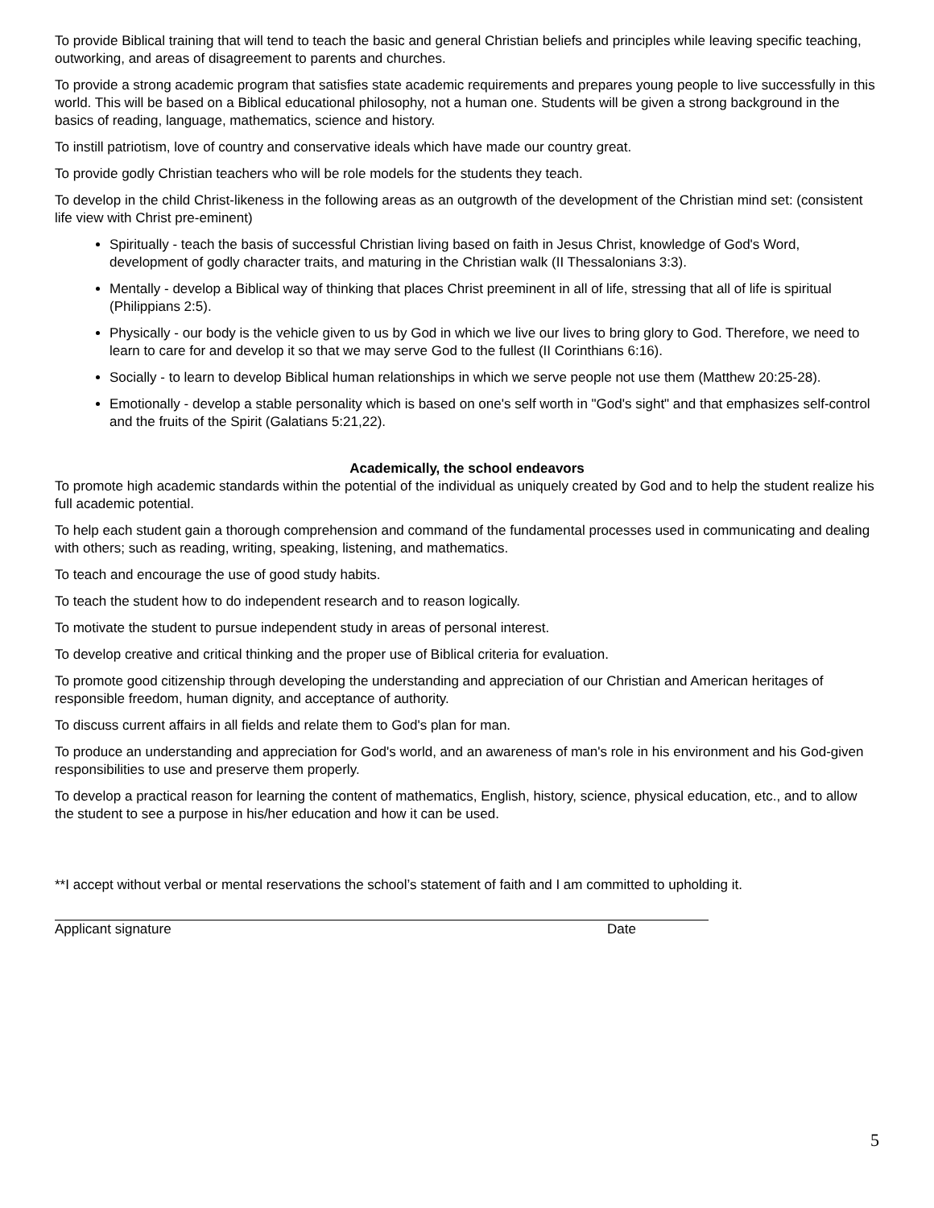To provide Biblical training that will tend to teach the basic and general Christian beliefs and principles while leaving specific teaching, outworking, and areas of disagreement to parents and churches.
To provide a strong academic program that satisfies state academic requirements and prepares young people to live successfully in this world. This will be based on a Biblical educational philosophy, not a human one. Students will be given a strong background in the basics of reading, language, mathematics, science and history.
To instill patriotism, love of country and conservative ideals which have made our country great.
To provide godly Christian teachers who will be role models for the students they teach.
To develop in the child Christ-likeness in the following areas as an outgrowth of the development of the Christian mind set: (consistent life view with Christ pre-eminent)
Spiritually - teach the basis of successful Christian living based on faith in Jesus Christ, knowledge of God's Word, development of godly character traits, and maturing in the Christian walk (II Thessalonians 3:3).
Mentally - develop a Biblical way of thinking that places Christ preeminent in all of life, stressing that all of life is spiritual (Philippians 2:5).
Physically - our body is the vehicle given to us by God in which we live our lives to bring glory to God. Therefore, we need to learn to care for and develop it so that we may serve God to the fullest (II Corinthians 6:16).
Socially - to learn to develop Biblical human relationships in which we serve people not use them (Matthew 20:25-28).
Emotionally - develop a stable personality which is based on one's self worth in "God's sight" and that emphasizes self-control and the fruits of the Spirit (Galatians 5:21,22).
Academically, the school endeavors
To promote high academic standards within the potential of the individual as uniquely created by God and to help the student realize his full academic potential.
To help each student gain a thorough comprehension and command of the fundamental processes used in communicating and dealing with others; such as reading, writing, speaking, listening, and mathematics.
To teach and encourage the use of good study habits.
To teach the student how to do independent research and to reason logically.
To motivate the student to pursue independent study in areas of personal interest.
To develop creative and critical thinking and the proper use of Biblical criteria for evaluation.
To promote good citizenship through developing the understanding and appreciation of our Christian and American heritages of responsible freedom, human dignity, and acceptance of authority.
To discuss current affairs in all fields and relate them to God's plan for man.
To produce an understanding and appreciation for God's world, and an awareness of man's role in his environment and his God-given responsibilities to use and preserve them properly.
To develop a practical reason for learning the content of mathematics, English, history, science, physical education, etc., and to allow the student to see a purpose in his/her education and how it can be used.
**I accept without verbal or mental reservations the school’s statement of faith and I am committed to upholding it.
Applicant signature Date
5